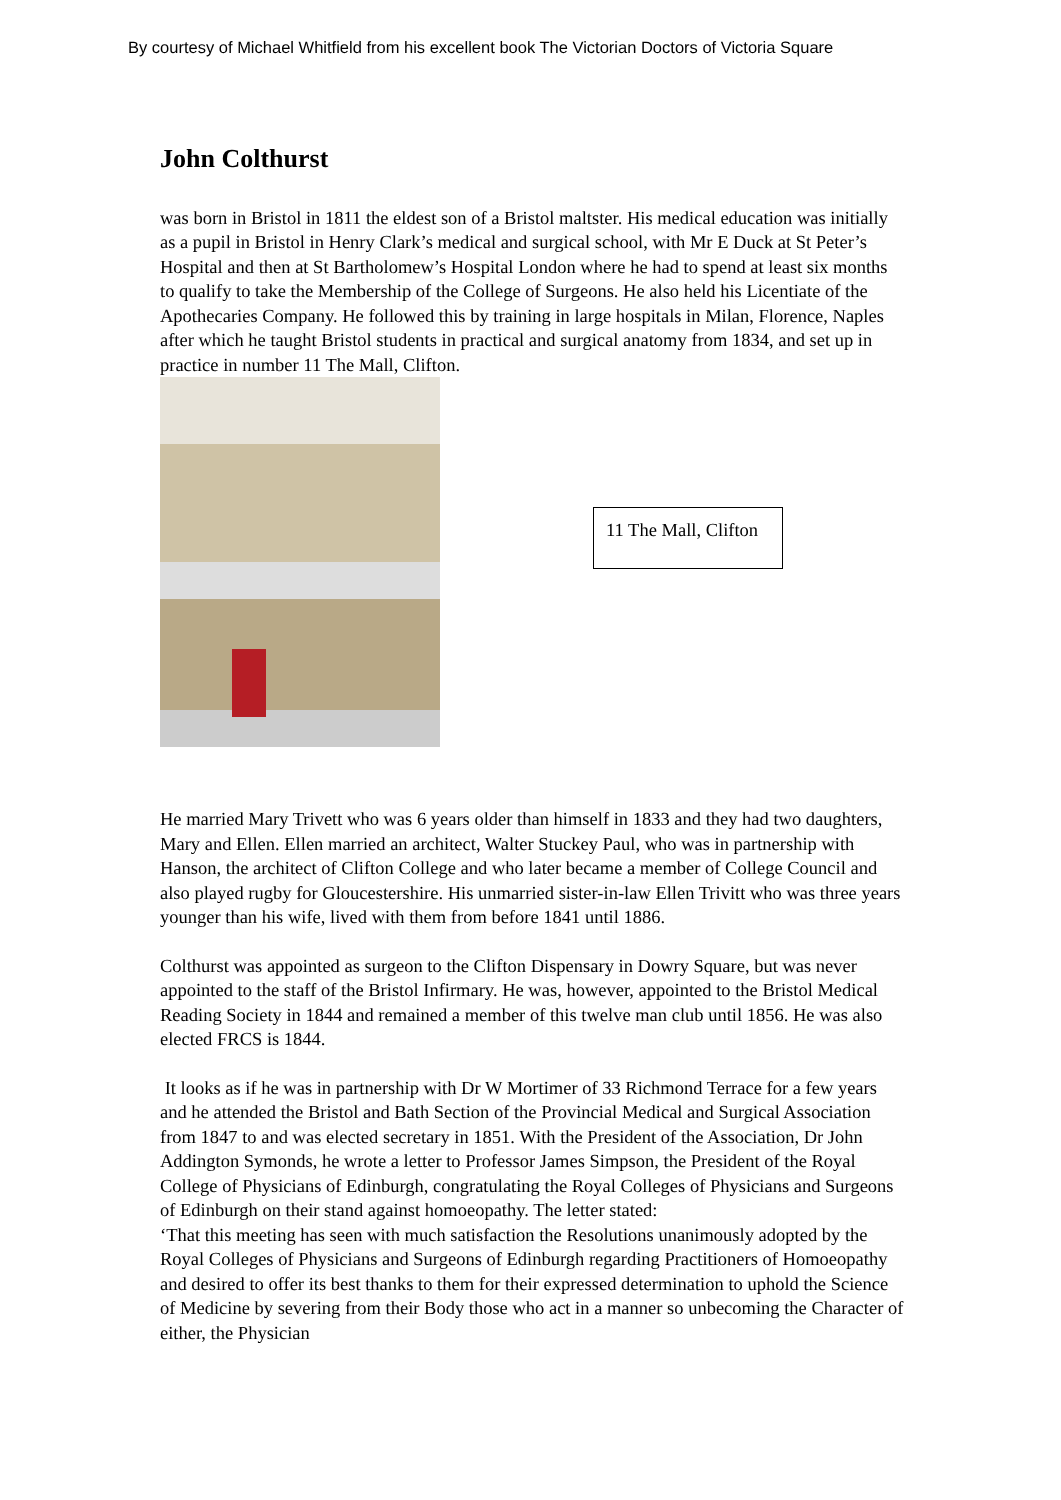By courtesy of Michael Whitfield from his excellent book The Victorian Doctors of Victoria Square
John Colthurst
was born in Bristol in 1811 the eldest son of a Bristol maltster. His medical education was initially as a pupil in Bristol in Henry Clark’s medical and surgical school, with Mr E Duck at St Peter’s Hospital and then at St Bartholomew’s Hospital London where he had to spend at least six months to qualify to take the Membership of the College of Surgeons. He also held his Licentiate of the Apothecaries Company. He followed this by training in large hospitals in Milan, Florence, Naples after which he taught Bristol students in practical and surgical anatomy from 1834, and set up in practice in number 11 The Mall, Clifton.
11 The Mall, Clifton
He married Mary Trivett who was 6 years older than himself in 1833 and they had two daughters, Mary and Ellen. Ellen married an architect, Walter Stuckey Paul, who was in partnership with Hanson, the architect of Clifton College and who later became a member of College Council and also played rugby for Gloucestershire. His unmarried sister-in-law Ellen Trivitt who was three years younger than his wife, lived with them from before 1841 until 1886.
Colthurst was appointed as surgeon to the Clifton Dispensary in Dowry Square, but was never appointed to the staff of the Bristol Infirmary. He was, however, appointed to the Bristol Medical Reading Society in 1844 and remained a member of this twelve man club until 1856. He was also elected FRCS is 1844.
It looks as if he was in partnership with Dr W Mortimer of 33 Richmond Terrace for a few years and he attended the Bristol and Bath Section of the Provincial Medical and Surgical Association from 1847 to and was elected secretary in 1851. With the President of the Association, Dr John Addington Symonds, he wrote a letter to Professor James Simpson, the President of the Royal College of Physicians of Edinburgh, congratulating the Royal Colleges of Physicians and Surgeons of Edinburgh on their stand against homoeopathy. The letter stated:
‘That this meeting has seen with much satisfaction the Resolutions unanimously adopted by the Royal Colleges of Physicians and Surgeons of Edinburgh regarding Practitioners of Homoeopathy and desired to offer its best thanks to them for their expressed determination to uphold the Science of Medicine by severing from their Body those who act in a manner so unbecoming the Character of either, the Physician